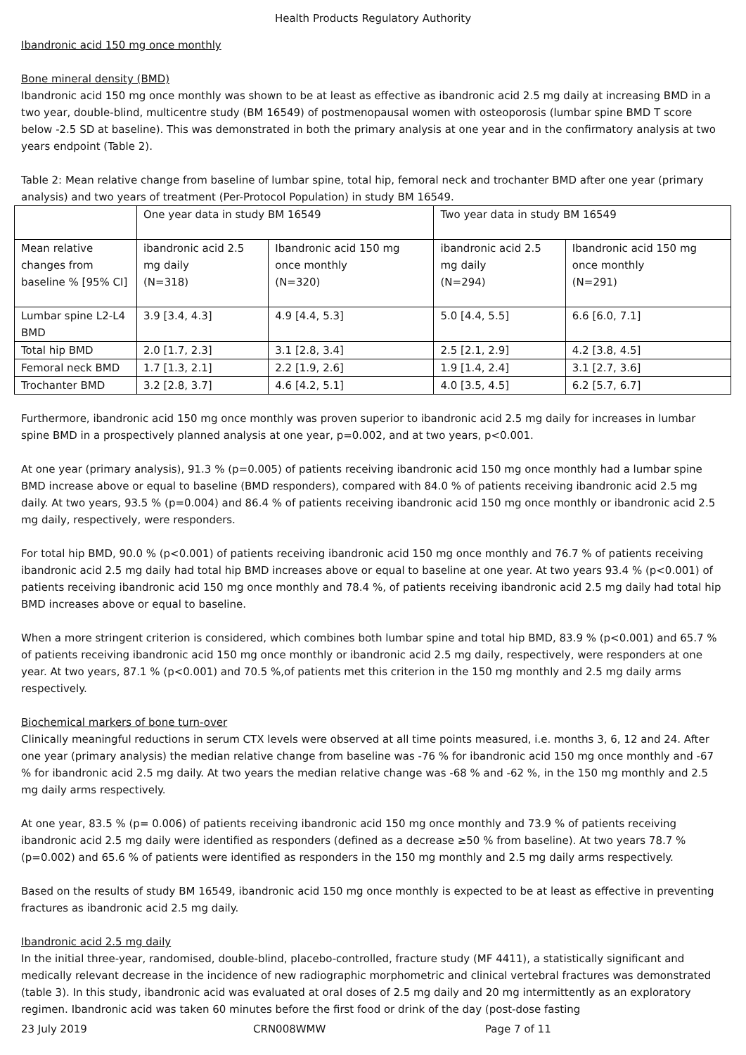Health Products Regulatory Authority
Ibandronic acid 150 mg once monthly
Bone mineral density (BMD)
Ibandronic acid 150 mg once monthly was shown to be at least as effective as ibandronic acid 2.5 mg daily at increasing BMD in a two year, double-blind, multicentre study (BM 16549) of postmenopausal women with osteoporosis (lumbar spine BMD T score below -2.5 SD at baseline). This was demonstrated in both the primary analysis at one year and in the confirmatory analysis at two years endpoint (Table 2).
Table 2: Mean relative change from baseline of lumbar spine, total hip, femoral neck and trochanter BMD after one year (primary analysis) and two years of treatment (Per-Protocol Population) in study BM 16549.
| | One year data in study BM 16549 | | Two year data in study BM 16549 | |
| Mean relative changes from baseline % [95% CI] | ibandronic acid 2.5 mg daily (N=318) | Ibandronic acid 150 mg once monthly (N=320) | ibandronic acid 2.5 mg daily (N=294) | Ibandronic acid 150 mg once monthly (N=291) |
| Lumbar spine L2-L4 BMD | 3.9 [3.4, 4.3] | 4.9 [4.4, 5.3] | 5.0 [4.4, 5.5] | 6.6 [6.0, 7.1] |
| Total hip BMD | 2.0 [1.7, 2.3] | 3.1 [2.8, 3.4] | 2.5 [2.1, 2.9] | 4.2 [3.8, 4.5] |
| Femoral neck BMD | 1.7 [1.3, 2.1] | 2.2 [1.9, 2.6] | 1.9 [1.4, 2.4] | 3.1 [2.7, 3.6] |
| Trochanter BMD | 3.2 [2.8, 3.7] | 4.6 [4.2, 5.1] | 4.0 [3.5, 4.5] | 6.2 [5.7, 6.7] |
Furthermore, ibandronic acid 150 mg once monthly was proven superior to ibandronic acid 2.5 mg daily for increases in lumbar spine BMD in a prospectively planned analysis at one year, p=0.002, and at two years, p<0.001.
At one year (primary analysis), 91.3 % (p=0.005) of patients receiving ibandronic acid 150 mg once monthly had a lumbar spine BMD increase above or equal to baseline (BMD responders), compared with 84.0 % of patients receiving ibandronic acid 2.5 mg daily. At two years, 93.5 % (p=0.004) and 86.4 % of patients receiving ibandronic acid 150 mg once monthly or ibandronic acid 2.5 mg daily, respectively, were responders.
For total hip BMD, 90.0 % (p<0.001) of patients receiving ibandronic acid 150 mg once monthly and 76.7 % of patients receiving ibandronic acid 2.5 mg daily had total hip BMD increases above or equal to baseline at one year. At two years 93.4 % (p<0.001) of patients receiving ibandronic acid 150 mg once monthly and 78.4 %, of patients receiving ibandronic acid 2.5 mg daily had total hip BMD increases above or equal to baseline.
When a more stringent criterion is considered, which combines both lumbar spine and total hip BMD, 83.9 % (p<0.001) and 65.7 % of patients receiving ibandronic acid 150 mg once monthly or ibandronic acid 2.5 mg daily, respectively, were responders at one year. At two years, 87.1 % (p<0.001) and 70.5 %,of patients met this criterion in the 150 mg monthly and 2.5 mg daily arms respectively.
Biochemical markers of bone turn-over
Clinically meaningful reductions in serum CTX levels were observed at all time points measured, i.e. months 3, 6, 12 and 24. After one year (primary analysis) the median relative change from baseline was -76 % for ibandronic acid 150 mg once monthly and -67 % for ibandronic acid 2.5 mg daily. At two years the median relative change was -68 % and -62 %, in the 150 mg monthly and 2.5 mg daily arms respectively.
At one year, 83.5 % (p= 0.006) of patients receiving ibandronic acid 150 mg once monthly and 73.9 % of patients receiving ibandronic acid 2.5 mg daily were identified as responders (defined as a decrease ≥50 % from baseline). At two years 78.7 % (p=0.002) and 65.6 % of patients were identified as responders in the 150 mg monthly and 2.5 mg daily arms respectively.
Based on the results of study BM 16549, ibandronic acid 150 mg once monthly is expected to be at least as effective in preventing fractures as ibandronic acid 2.5 mg daily.
Ibandronic acid 2.5 mg daily
In the initial three-year, randomised, double-blind, placebo-controlled, fracture study (MF 4411), a statistically significant and medically relevant decrease in the incidence of new radiographic morphometric and clinical vertebral fractures was demonstrated (table 3). In this study, ibandronic acid was evaluated at oral doses of 2.5 mg daily and 20 mg intermittently as an exploratory regimen. Ibandronic acid was taken 60 minutes before the first food or drink of the day (post-dose fasting
23 July 2019 CRN008WMW Page 7 of 11